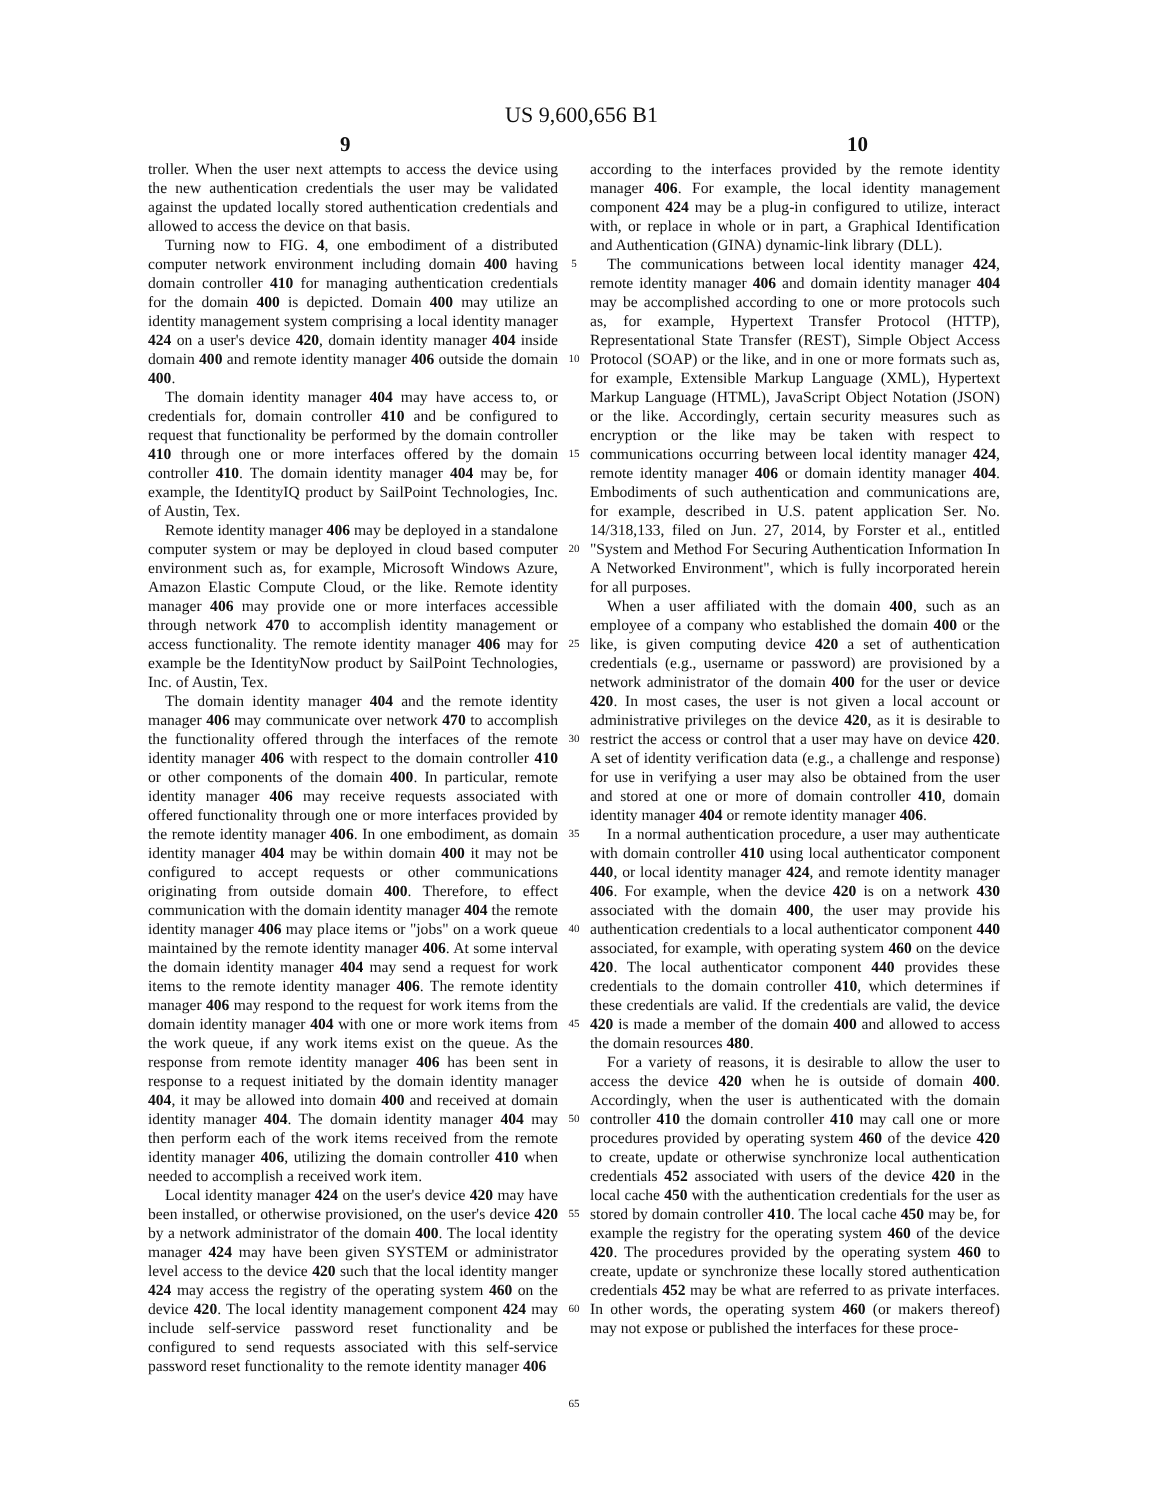US 9,600,656 B1
9 10
troller. When the user next attempts to access the device using the new authentication credentials the user may be validated against the updated locally stored authentication credentials and allowed to access the device on that basis.
Turning now to FIG. 4, one embodiment of a distributed computer network environment including domain 400 having domain controller 410 for managing authentication credentials for the domain 400 is depicted. Domain 400 may utilize an identity management system comprising a local identity manager 424 on a user's device 420, domain identity manager 404 inside domain 400 and remote identity manager 406 outside the domain 400.
The domain identity manager 404 may have access to, or credentials for, domain controller 410 and be configured to request that functionality be performed by the domain controller 410 through one or more interfaces offered by the domain controller 410. The domain identity manager 404 may be, for example, the IdentityIQ product by SailPoint Technologies, Inc. of Austin, Tex.
Remote identity manager 406 may be deployed in a standalone computer system or may be deployed in cloud based computer environment such as, for example, Microsoft Windows Azure, Amazon Elastic Compute Cloud, or the like. Remote identity manager 406 may provide one or more interfaces accessible through network 470 to accomplish identity management or access functionality. The remote identity manager 406 may for example be the IdentityNow product by SailPoint Technologies, Inc. of Austin, Tex.
The domain identity manager 404 and the remote identity manager 406 may communicate over network 470 to accomplish the functionality offered through the interfaces of the remote identity manager 406 with respect to the domain controller 410 or other components of the domain 400. In particular, remote identity manager 406 may receive requests associated with offered functionality through one or more interfaces provided by the remote identity manager 406. In one embodiment, as domain identity manager 404 may be within domain 400 it may not be configured to accept requests or other communications originating from outside domain 400. Therefore, to effect communication with the domain identity manager 404 the remote identity manager 406 may place items or "jobs" on a work queue maintained by the remote identity manager 406. At some interval the domain identity manager 404 may send a request for work items to the remote identity manager 406. The remote identity manager 406 may respond to the request for work items from the domain identity manager 404 with one or more work items from the work queue, if any work items exist on the queue. As the response from remote identity manager 406 has been sent in response to a request initiated by the domain identity manager 404, it may be allowed into domain 400 and received at domain identity manager 404. The domain identity manager 404 may then perform each of the work items received from the remote identity manager 406, utilizing the domain controller 410 when needed to accomplish a received work item.
Local identity manager 424 on the user's device 420 may have been installed, or otherwise provisioned, on the user's device 420 by a network administrator of the domain 400. The local identity manager 424 may have been given SYSTEM or administrator level access to the device 420 such that the local identity manger 424 may access the registry of the operating system 460 on the device 420. The local identity management component 424 may include self-service password reset functionality and be configured to send requests associated with this self-service password reset functionality to the remote identity manager 406
5
10
15
20
25
30
35
40
45
50
55
60
65
according to the interfaces provided by the remote identity manager 406. For example, the local identity management component 424 may be a plug-in configured to utilize, interact with, or replace in whole or in part, a Graphical Identification and Authentication (GINA) dynamic-link library (DLL).
The communications between local identity manager 424, remote identity manager 406 and domain identity manager 404 may be accomplished according to one or more protocols such as, for example, Hypertext Transfer Protocol (HTTP), Representational State Transfer (REST), Simple Object Access Protocol (SOAP) or the like, and in one or more formats such as, for example, Extensible Markup Language (XML), Hypertext Markup Language (HTML), JavaScript Object Notation (JSON) or the like. Accordingly, certain security measures such as encryption or the like may be taken with respect to communications occurring between local identity manager 424, remote identity manager 406 or domain identity manager 404. Embodiments of such authentication and communications are, for example, described in U.S. patent application Ser. No. 14/318,133, filed on Jun. 27, 2014, by Forster et al., entitled "System and Method For Securing Authentication Information In A Networked Environment", which is fully incorporated herein for all purposes.
When a user affiliated with the domain 400, such as an employee of a company who established the domain 400 or the like, is given computing device 420 a set of authentication credentials (e.g., username or password) are provisioned by a network administrator of the domain 400 for the user or device 420. In most cases, the user is not given a local account or administrative privileges on the device 420, as it is desirable to restrict the access or control that a user may have on device 420. A set of identity verification data (e.g., a challenge and response) for use in verifying a user may also be obtained from the user and stored at one or more of domain controller 410, domain identity manager 404 or remote identity manager 406.
In a normal authentication procedure, a user may authenticate with domain controller 410 using local authenticator component 440, or local identity manager 424, and remote identity manager 406. For example, when the device 420 is on a network 430 associated with the domain 400, the user may provide his authentication credentials to a local authenticator component 440 associated, for example, with operating system 460 on the device 420. The local authenticator component 440 provides these credentials to the domain controller 410, which determines if these credentials are valid. If the credentials are valid, the device 420 is made a member of the domain 400 and allowed to access the domain resources 480.
For a variety of reasons, it is desirable to allow the user to access the device 420 when he is outside of domain 400. Accordingly, when the user is authenticated with the domain controller 410 the domain controller 410 may call one or more procedures provided by operating system 460 of the device 420 to create, update or otherwise synchronize local authentication credentials 452 associated with users of the device 420 in the local cache 450 with the authentication credentials for the user as stored by domain controller 410. The local cache 450 may be, for example the registry for the operating system 460 of the device 420. The procedures provided by the operating system 460 to create, update or synchronize these locally stored authentication credentials 452 may be what are referred to as private interfaces. In other words, the operating system 460 (or makers thereof) may not expose or published the interfaces for these proce-